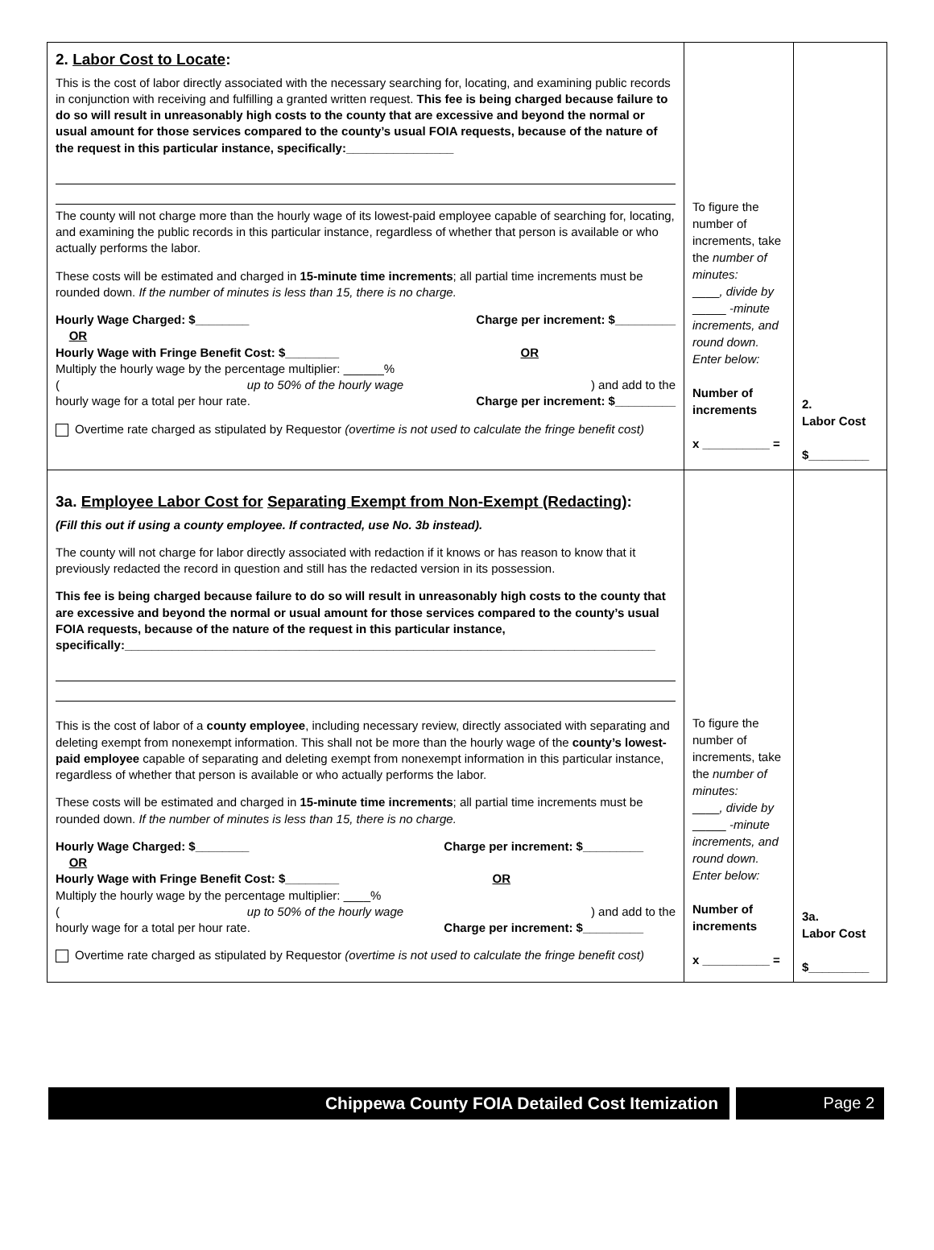| 2. Labor Cost to Locate : This is the cost of labor directly associated with the necessary searching for, locating, and examining public records in conjunction with receiving and fulfilling a granted written request. This fee is being charged because failure to do so will result in unreasonably high costs to the county that are excessive and beyond the normal or usual amount for those services compared to the county’s usual FOIA requests, because of the nature of the request in this particular instance, specifically:________________ The county will not charge more than the hourly wage of its lowest-paid employee capable of searching for, locating, and examining the public records in this particular instance, regardless of whether that person is available or who actually performs the labor. These costs will be estimated and charged in 15-minute time increments ; all partial time increments must be rounded down. If the number of minutes is less than 15, there is no charge. Hourly Wage Charged: $________ Charge per increment: $_________ OR Hourly Wage with Fringe Benefit Cost: $________ OR Multiply the hourly wage by the percentage multiplier: ______% ( up to 50% of the hourly wage ) and add to the hourly wage for a total per hour rate. Charge per increment: $_________ Overtime rate charged as stipulated by Requestor (overtime is not used to calculate the fringe benefit cost) | To figure the number of increments, take the number of minutes: ____ , divide by _____ -minute increments, and round down. Enter below: Number of increments x __________ = | 2. Labor Cost $_________ |
| 3a. Employee Labor Cost for Separating Exempt from Non-Exempt (Redacting) : (Fill this out if using a county employee. If contracted, use No. 3b instead). The county will not charge for labor directly associated with redaction if it knows or has reason to know that it previously redacted the record in question and still has the redacted version in its possession. This fee is being charged because failure to do so will result in unreasonably high costs to the county that are excessive and beyond the normal or usual amount for those services compared to the county’s usual FOIA requests, because of the nature of the request in this particular instance, specifically:_______________________________________________________________________________ This is the cost of labor of a county employee , including necessary review, directly associated with separating and deleting exempt from nonexempt information. This shall not be more than the hourly wage of the county’s lowest-paid employee capable of separating and deleting exempt from nonexempt information in this particular instance, regardless of whether that person is available or who actually performs the labor. These costs will be estimated and charged in 15-minute time increments ; all partial time increments must be rounded down. If the number of minutes is less than 15, there is no charge. Hourly Wage Charged: $________ Charge per increment: $_________ OR Hourly Wage with Fringe Benefit Cost: $________ OR Multiply the hourly wage by the percentage multiplier: ____% ( up to 50% of the hourly wage ) and add to the hourly wage for a total per hour rate. Charge per increment: $_________ Overtime rate charged as stipulated by Requestor (overtime is not used to calculate the fringe benefit cost) | To figure the number of increments, take the number of minutes: ____ , divide by _____ -minute increments, and round down. Enter below: Number of increments x __________ = | 3a. Labor Cost $_________ |
Chippewa County FOIA Detailed Cost Itemization
Page 2